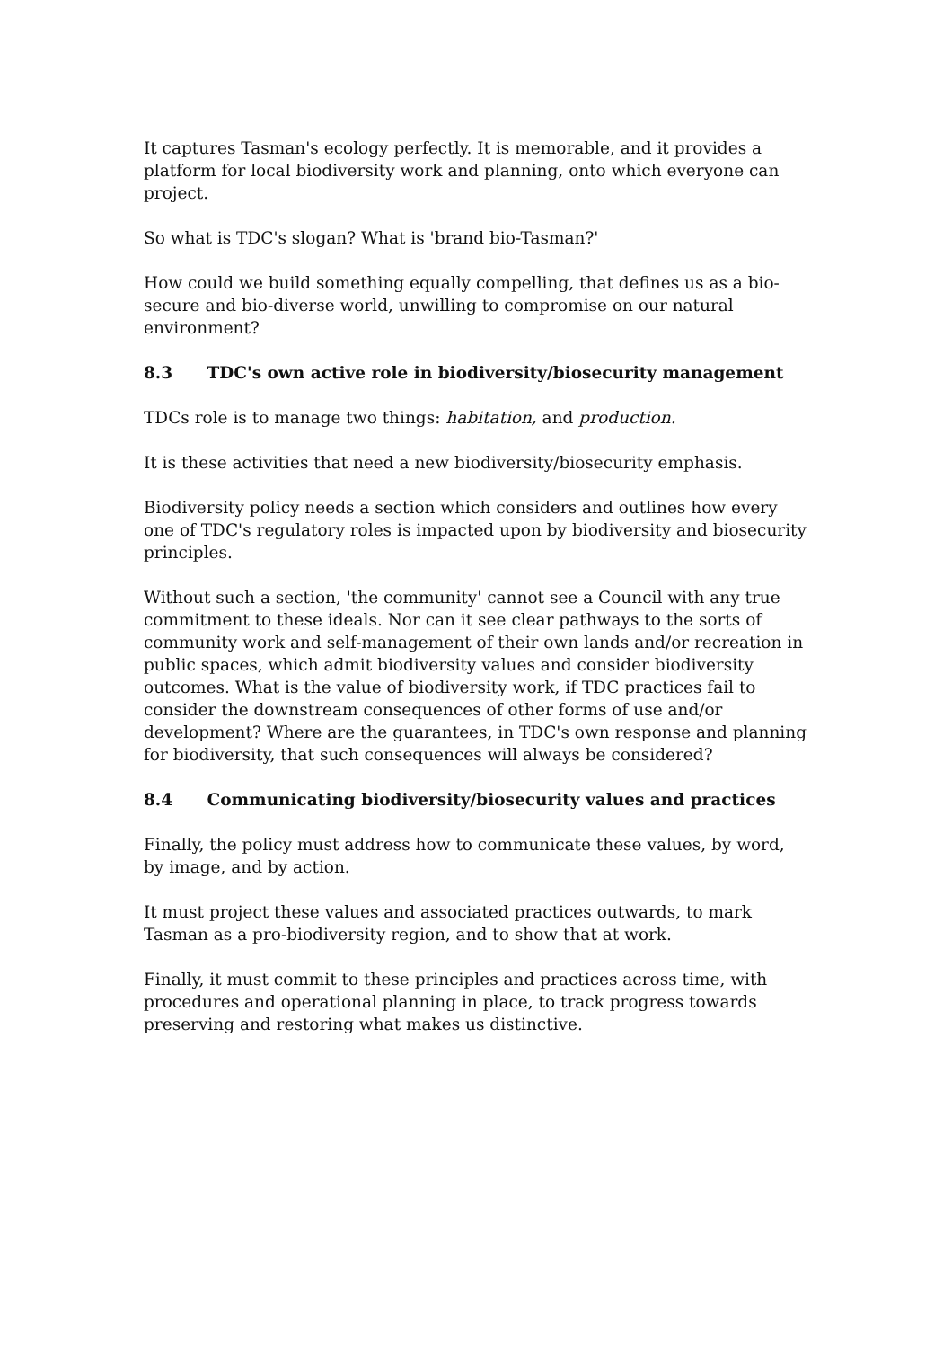It captures Tasman's ecology perfectly. It is memorable, and it provides a platform for local biodiversity work and planning, onto which everyone can project.
So what is TDC's slogan? What is 'brand bio-Tasman?'
How could we build something equally compelling, that defines us as a bio-secure and bio-diverse world, unwilling to compromise on our natural environment?
8.3 TDC's own active role in biodiversity/biosecurity management
TDCs role is to manage two things: habitation, and production.
It is these activities that need a new biodiversity/biosecurity emphasis.
Biodiversity policy needs a section which considers and outlines how every one of TDC's regulatory roles is impacted upon by biodiversity and biosecurity principles.
Without such a section, 'the community' cannot see a Council with any true commitment to these ideals. Nor can it see clear pathways to the sorts of community work and self-management of their own lands and/or recreation in public spaces, which admit biodiversity values and consider biodiversity outcomes. What is the value of biodiversity work, if TDC practices fail to consider the downstream consequences of other forms of use and/or development? Where are the guarantees, in TDC's own response and planning for biodiversity, that such consequences will always be considered?
8.4 Communicating biodiversity/biosecurity values and practices
Finally, the policy must address how to communicate these values, by word, by image, and by action.
It must project these values and associated practices outwards, to mark Tasman as a pro-biodiversity region, and to show that at work.
Finally, it must commit to these principles and practices across time, with procedures and operational planning in place, to track progress towards preserving and restoring what makes us distinctive.